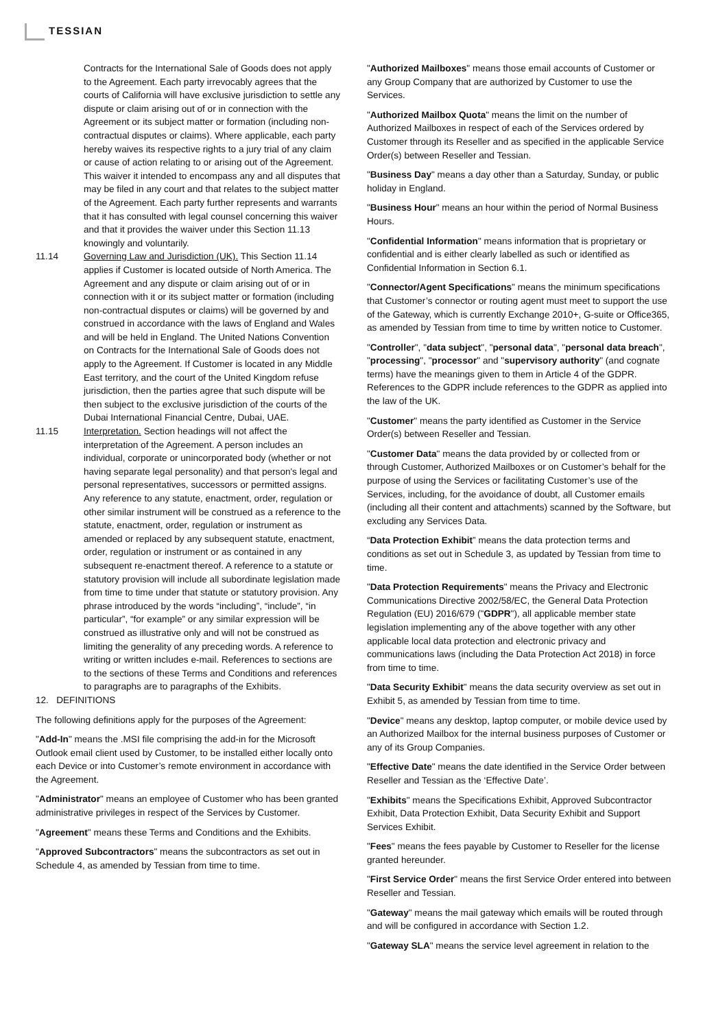TESSIAN
Contracts for the International Sale of Goods does not apply to the Agreement. Each party irrevocably agrees that the courts of California will have exclusive jurisdiction to settle any dispute or claim arising out of or in connection with the Agreement or its subject matter or formation (including non-contractual disputes or claims). Where applicable, each party hereby waives its respective rights to a jury trial of any claim or cause of action relating to or arising out of the Agreement. This waiver it intended to encompass any and all disputes that may be filed in any court and that relates to the subject matter of the Agreement. Each party further represents and warrants that it has consulted with legal counsel concerning this waiver and that it provides the waiver under this Section 11.13 knowingly and voluntarily.
11.14 Governing Law and Jurisdiction (UK). This Section 11.14 applies if Customer is located outside of North America. The Agreement and any dispute or claim arising out of or in connection with it or its subject matter or formation (including non-contractual disputes or claims) will be governed by and construed in accordance with the laws of England and Wales and will be held in England. The United Nations Convention on Contracts for the International Sale of Goods does not apply to the Agreement. If Customer is located in any Middle East territory, and the court of the United Kingdom refuse jurisdiction, then the parties agree that such dispute will be then subject to the exclusive jurisdiction of the courts of the Dubai International Financial Centre, Dubai, UAE.
11.15 Interpretation. Section headings will not affect the interpretation of the Agreement. A person includes an individual, corporate or unincorporated body (whether or not having separate legal personality) and that person's legal and personal representatives, successors or permitted assigns. Any reference to any statute, enactment, order, regulation or other similar instrument will be construed as a reference to the statute, enactment, order, regulation or instrument as amended or replaced by any subsequent statute, enactment, order, regulation or instrument or as contained in any subsequent re-enactment thereof. A reference to a statute or statutory provision will include all subordinate legislation made from time to time under that statute or statutory provision. Any phrase introduced by the words “including”, “include”, “in particular”, “for example” or any similar expression will be construed as illustrative only and will not be construed as limiting the generality of any preceding words. A reference to writing or written includes e-mail. References to sections are to the sections of these Terms and Conditions and references to paragraphs are to paragraphs of the Exhibits.
12. DEFINITIONS
The following definitions apply for the purposes of the Agreement:
"Add-In" means the .MSI file comprising the add-in for the Microsoft Outlook email client used by Customer, to be installed either locally onto each Device or into Customer’s remote environment in accordance with the Agreement.
"Administrator" means an employee of Customer who has been granted administrative privileges in respect of the Services by Customer.
"Agreement" means these Terms and Conditions and the Exhibits.
"Approved Subcontractors" means the subcontractors as set out in Schedule 4, as amended by Tessian from time to time.
"Authorized Mailboxes" means those email accounts of Customer or any Group Company that are authorized by Customer to use the Services.
"Authorized Mailbox Quota" means the limit on the number of Authorized Mailboxes in respect of each of the Services ordered by Customer through its Reseller and as specified in the applicable Service Order(s) between Reseller and Tessian.
"Business Day" means a day other than a Saturday, Sunday, or public holiday in England.
"Business Hour" means an hour within the period of Normal Business Hours.
"Confidential Information" means information that is proprietary or confidential and is either clearly labelled as such or identified as Confidential Information in Section 6.1.
"Connector/Agent Specifications" means the minimum specifications that Customer’s connector or routing agent must meet to support the use of the Gateway, which is currently Exchange 2010+, G-suite or Office365, as amended by Tessian from time to time by written notice to Customer.
"Controller", "data subject", "personal data", "personal data breach", "processing", "processor" and "supervisory authority" (and cognate terms) have the meanings given to them in Article 4 of the GDPR. References to the GDPR include references to the GDPR as applied into the law of the UK.
"Customer" means the party identified as Customer in the Service Order(s) between Reseller and Tessian.
"Customer Data" means the data provided by or collected from or through Customer, Authorized Mailboxes or on Customer’s behalf for the purpose of using the Services or facilitating Customer’s use of the Services, including, for the avoidance of doubt, all Customer emails (including all their content and attachments) scanned by the Software, but excluding any Services Data.
“Data Protection Exhibit” means the data protection terms and conditions as set out in Schedule 3, as updated by Tessian from time to time.
"Data Protection Requirements" means the Privacy and Electronic Communications Directive 2002/58/EC, the General Data Protection Regulation (EU) 2016/679 ("GDPR"), all applicable member state legislation implementing any of the above together with any other applicable local data protection and electronic privacy and communications laws (including the Data Protection Act 2018) in force from time to time.
"Data Security Exhibit" means the data security overview as set out in Exhibit 5, as amended by Tessian from time to time.
"Device" means any desktop, laptop computer, or mobile device used by an Authorized Mailbox for the internal business purposes of Customer or any of its Group Companies.
"Effective Date" means the date identified in the Service Order between Reseller and Tessian as the ‘Effective Date’.
"Exhibits" means the Specifications Exhibit, Approved Subcontractor Exhibit, Data Protection Exhibit, Data Security Exhibit and Support Services Exhibit.
"Fees" means the fees payable by Customer to Reseller for the license granted hereunder.
"First Service Order" means the first Service Order entered into between Reseller and Tessian.
"Gateway" means the mail gateway which emails will be routed through and will be configured in accordance with Section 1.2.
"Gateway SLA" means the service level agreement in relation to the